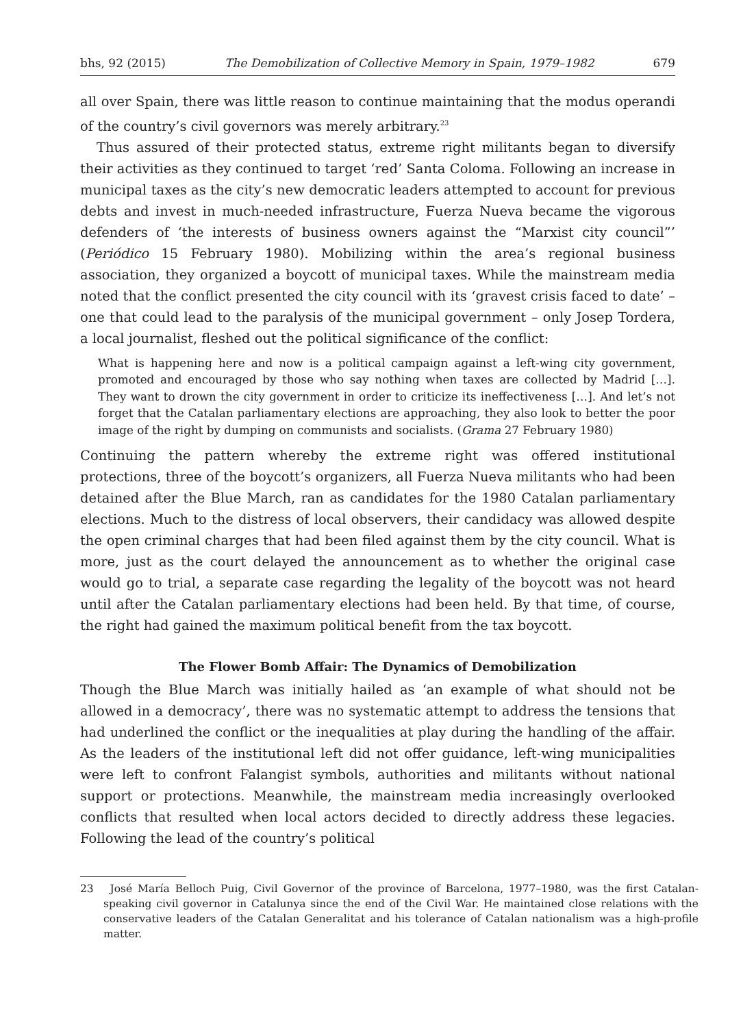bhs, 92 (2015) The Demobilization of Collective Memory in Spain, 1979–1982 679
all over Spain, there was little reason to continue maintaining that the modus operandi of the country’s civil governors was merely arbitrary.<sup>23</sup>
Thus assured of their protected status, extreme right militants began to diversify their activities as they continued to target ‘red’ Santa Coloma. Following an increase in municipal taxes as the city’s new democratic leaders attempted to account for previous debts and invest in much-needed infrastructure, Fuerza Nueva became the vigorous defenders of ‘the interests of business owners against the “Marxist city council”’ (Periódico 15 February 1980). Mobilizing within the area’s regional business association, they organized a boycott of municipal taxes. While the mainstream media noted that the conflict presented the city council with its ‘gravest crisis faced to date’ – one that could lead to the paralysis of the municipal government – only Josep Tordera, a local journalist, fleshed out the political significance of the conflict:
What is happening here and now is a political campaign against a left-wing city government, promoted and encouraged by those who say nothing when taxes are collected by Madrid […]. They want to drown the city government in order to criticize its ineffectiveness […]. And let’s not forget that the Catalan parliamentary elections are approaching, they also look to better the poor image of the right by dumping on communists and socialists. (Grama 27 February 1980)
Continuing the pattern whereby the extreme right was offered institutional protections, three of the boycott’s organizers, all Fuerza Nueva militants who had been detained after the Blue March, ran as candidates for the 1980 Catalan parliamentary elections. Much to the distress of local observers, their candidacy was allowed despite the open criminal charges that had been filed against them by the city council. What is more, just as the court delayed the announcement as to whether the original case would go to trial, a separate case regarding the legality of the boycott was not heard until after the Catalan parliamentary elections had been held. By that time, of course, the right had gained the maximum political benefit from the tax boycott.
The Flower Bomb Affair: The Dynamics of Demobilization
Though the Blue March was initially hailed as ‘an example of what should not be allowed in a democracy’, there was no systematic attempt to address the tensions that had underlined the conflict or the inequalities at play during the handling of the affair. As the leaders of the institutional left did not offer guidance, left-wing municipalities were left to confront Falangist symbols, authorities and militants without national support or protections. Meanwhile, the mainstream media increasingly overlooked conflicts that resulted when local actors decided to directly address these legacies. Following the lead of the country’s political
23 José María Belloch Puig, Civil Governor of the province of Barcelona, 1977–1980, was the first Catalan-speaking civil governor in Catalunya since the end of the Civil War. He maintained close relations with the conservative leaders of the Catalan Generalitat and his tolerance of Catalan nationalism was a high-profile matter.